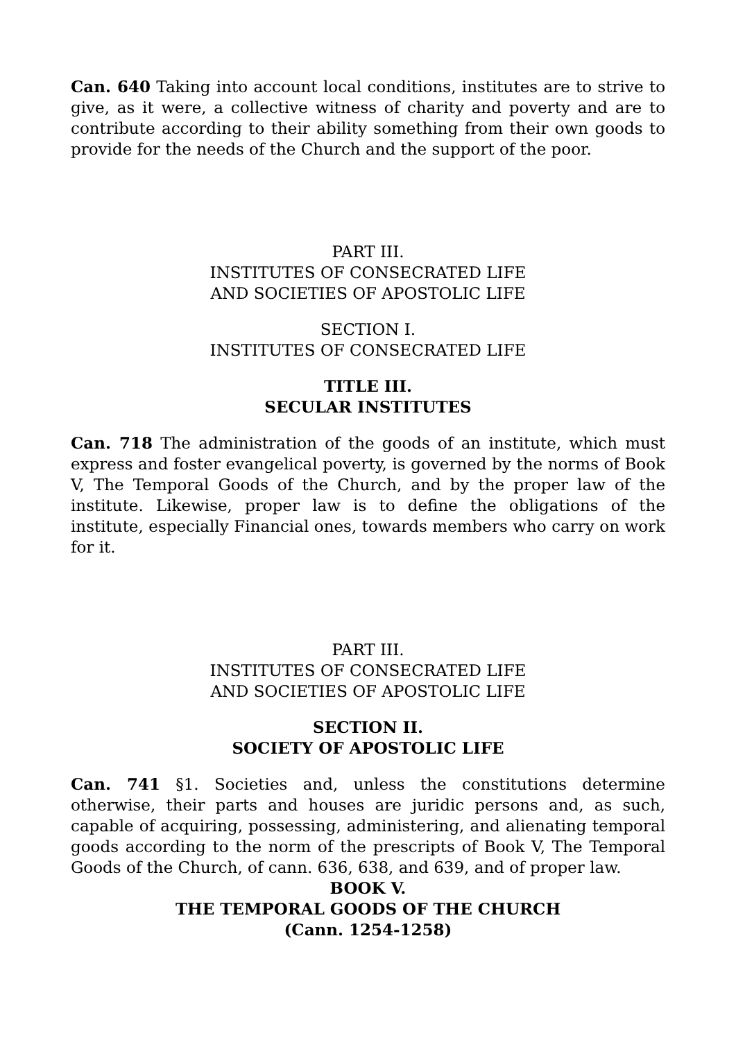Can. 640 Taking into account local conditions, institutes are to strive to give, as it were, a collective witness of charity and poverty and are to contribute according to their ability something from their own goods to provide for the needs of the Church and the support of the poor.
PART III.
INSTITUTES OF CONSECRATED LIFE
AND SOCIETIES OF APOSTOLIC LIFE
SECTION I.
INSTITUTES OF CONSECRATED LIFE
TITLE III.
SECULAR INSTITUTES
Can. 718 The administration of the goods of an institute, which must express and foster evangelical poverty, is governed by the norms of Book V, The Temporal Goods of the Church, and by the proper law of the institute. Likewise, proper law is to define the obligations of the institute, especially Financial ones, towards members who carry on work for it.
PART III.
INSTITUTES OF CONSECRATED LIFE
AND SOCIETIES OF APOSTOLIC LIFE
SECTION II.
SOCIETY OF APOSTOLIC LIFE
Can. 741 §1. Societies and, unless the constitutions determine otherwise, their parts and houses are juridic persons and, as such, capable of acquiring, possessing, administering, and alienating temporal goods according to the norm of the prescripts of Book V, The Temporal Goods of the Church, of cann. 636, 638, and 639, and of proper law.
BOOK V.
THE TEMPORAL GOODS OF THE CHURCH
(Cann. 1254-1258)